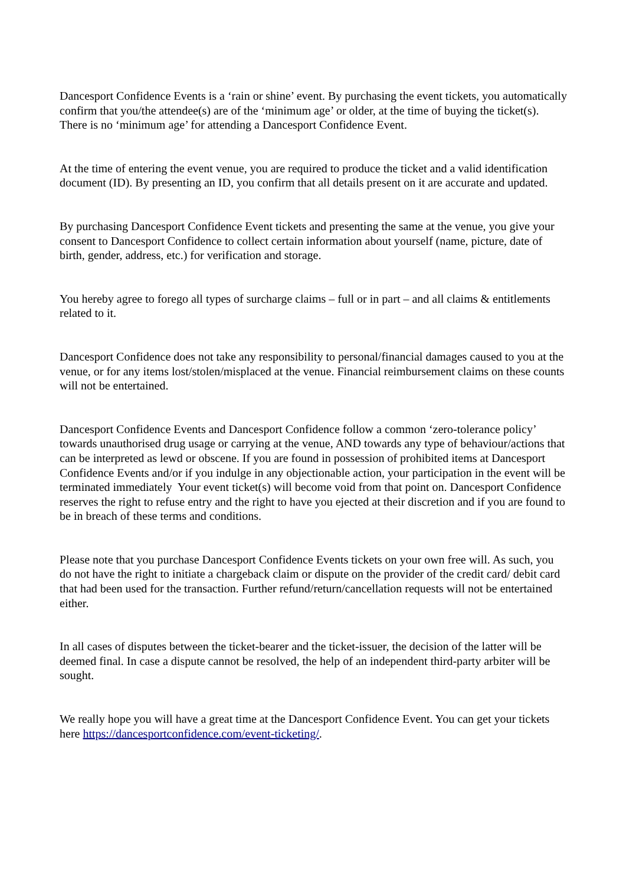Dancesport Confidence Events is a ‘rain or shine’ event. By purchasing the event tickets, you automatically confirm that you/the attendee(s) are of the ‘minimum age’ or older, at the time of buying the ticket(s). There is no ‘minimum age’ for attending a Dancesport Confidence Event.
At the time of entering the event venue, you are required to produce the ticket and a valid identification document (ID). By presenting an ID, you confirm that all details present on it are accurate and updated.
By purchasing Dancesport Confidence Event tickets and presenting the same at the venue, you give your consent to Dancesport Confidence to collect certain information about yourself (name, picture, date of birth, gender, address, etc.) for verification and storage.
You hereby agree to forego all types of surcharge claims – full or in part – and all claims & entitlements related to it.
Dancesport Confidence does not take any responsibility to personal/financial damages caused to you at the venue, or for any items lost/stolen/misplaced at the venue. Financial reimbursement claims on these counts will not be entertained.
Dancesport Confidence Events and Dancesport Confidence follow a common ‘zero-tolerance policy’ towards unauthorised drug usage or carrying at the venue, AND towards any type of behaviour/actions that can be interpreted as lewd or obscene. If you are found in possession of prohibited items at Dancesport Confidence Events and/or if you indulge in any objectionable action, your participation in the event will be terminated immediately Your event ticket(s) will become void from that point on. Dancesport Confidence reserves the right to refuse entry and the right to have you ejected at their discretion and if you are found to be in breach of these terms and conditions.
Please note that you purchase Dancesport Confidence Events tickets on your own free will. As such, you do not have the right to initiate a chargeback claim or dispute on the provider of the credit card/ debit card that had been used for the transaction. Further refund/return/cancellation requests will not be entertained either.
In all cases of disputes between the ticket-bearer and the ticket-issuer, the decision of the latter will be deemed final. In case a dispute cannot be resolved, the help of an independent third-party arbiter will be sought.
We really hope you will have a great time at the Dancesport Confidence Event. You can get your tickets here https://dancesportconfidence.com/event-ticketing/.